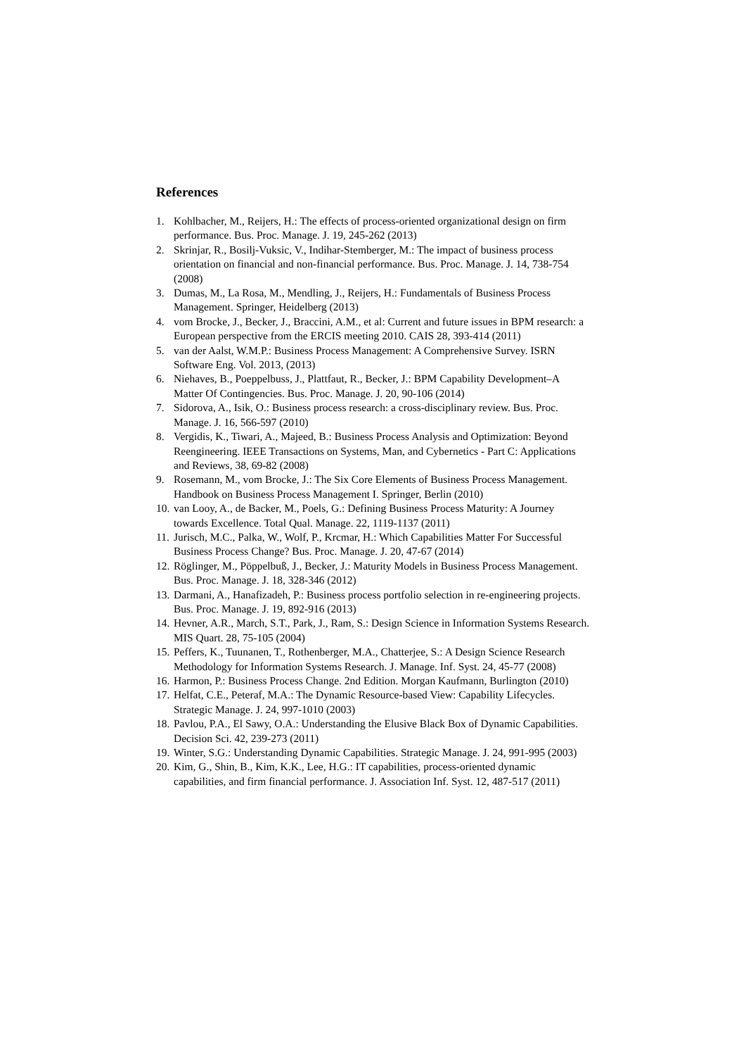References
1. Kohlbacher, M., Reijers, H.: The effects of process-oriented organizational design on firm performance. Bus. Proc. Manage. J. 19, 245-262 (2013)
2. Skrinjar, R., Bosilj-Vuksic, V., Indihar-Stemberger, M.: The impact of business process orientation on financial and non-financial performance. Bus. Proc. Manage. J. 14, 738-754 (2008)
3. Dumas, M., La Rosa, M., Mendling, J., Reijers, H.: Fundamentals of Business Process Management. Springer, Heidelberg (2013)
4. vom Brocke, J., Becker, J., Braccini, A.M., et al: Current and future issues in BPM research: a European perspective from the ERCIS meeting 2010. CAIS 28, 393-414 (2011)
5. van der Aalst, W.M.P.: Business Process Management: A Comprehensive Survey. ISRN Software Eng. Vol. 2013, (2013)
6. Niehaves, B., Poeppelbuss, J., Plattfaut, R., Becker, J.: BPM Capability Development–A Matter Of Contingencies. Bus. Proc. Manage. J. 20, 90-106 (2014)
7. Sidorova, A., Isik, O.: Business process research: a cross-disciplinary review. Bus. Proc. Manage. J. 16, 566-597 (2010)
8. Vergidis, K., Tiwari, A., Majeed, B.: Business Process Analysis and Optimization: Beyond Reengineering. IEEE Transactions on Systems, Man, and Cybernetics - Part C: Applications and Reviews, 38, 69-82 (2008)
9. Rosemann, M., vom Brocke, J.: The Six Core Elements of Business Process Management. Handbook on Business Process Management I. Springer, Berlin (2010)
10. van Looy, A., de Backer, M., Poels, G.: Defining Business Process Maturity: A Journey towards Excellence. Total Qual. Manage. 22, 1119-1137 (2011)
11. Jurisch, M.C., Palka, W., Wolf, P., Krcmar, H.: Which Capabilities Matter For Successful Business Process Change? Bus. Proc. Manage. J. 20, 47-67 (2014)
12. Röglinger, M., Pöppelbuß, J., Becker, J.: Maturity Models in Business Process Management. Bus. Proc. Manage. J. 18, 328-346 (2012)
13. Darmani, A., Hanafizadeh, P.: Business process portfolio selection in re-engineering projects. Bus. Proc. Manage. J. 19, 892-916 (2013)
14. Hevner, A.R., March, S.T., Park, J., Ram, S.: Design Science in Information Systems Research. MIS Quart. 28, 75-105 (2004)
15. Peffers, K., Tuunanen, T., Rothenberger, M.A., Chatterjee, S.: A Design Science Research Methodology for Information Systems Research. J. Manage. Inf. Syst. 24, 45-77 (2008)
16. Harmon, P.: Business Process Change. 2nd Edition. Morgan Kaufmann, Burlington (2010)
17. Helfat, C.E., Peteraf, M.A.: The Dynamic Resource-based View: Capability Lifecycles. Strategic Manage. J. 24, 997-1010 (2003)
18. Pavlou, P.A., El Sawy, O.A.: Understanding the Elusive Black Box of Dynamic Capabilities. Decision Sci. 42, 239-273 (2011)
19. Winter, S.G.: Understanding Dynamic Capabilities. Strategic Manage. J. 24, 991-995 (2003)
20. Kim, G., Shin, B., Kim, K.K., Lee, H.G.: IT capabilities, process-oriented dynamic capabilities, and firm financial performance. J. Association Inf. Syst. 12, 487-517 (2011)